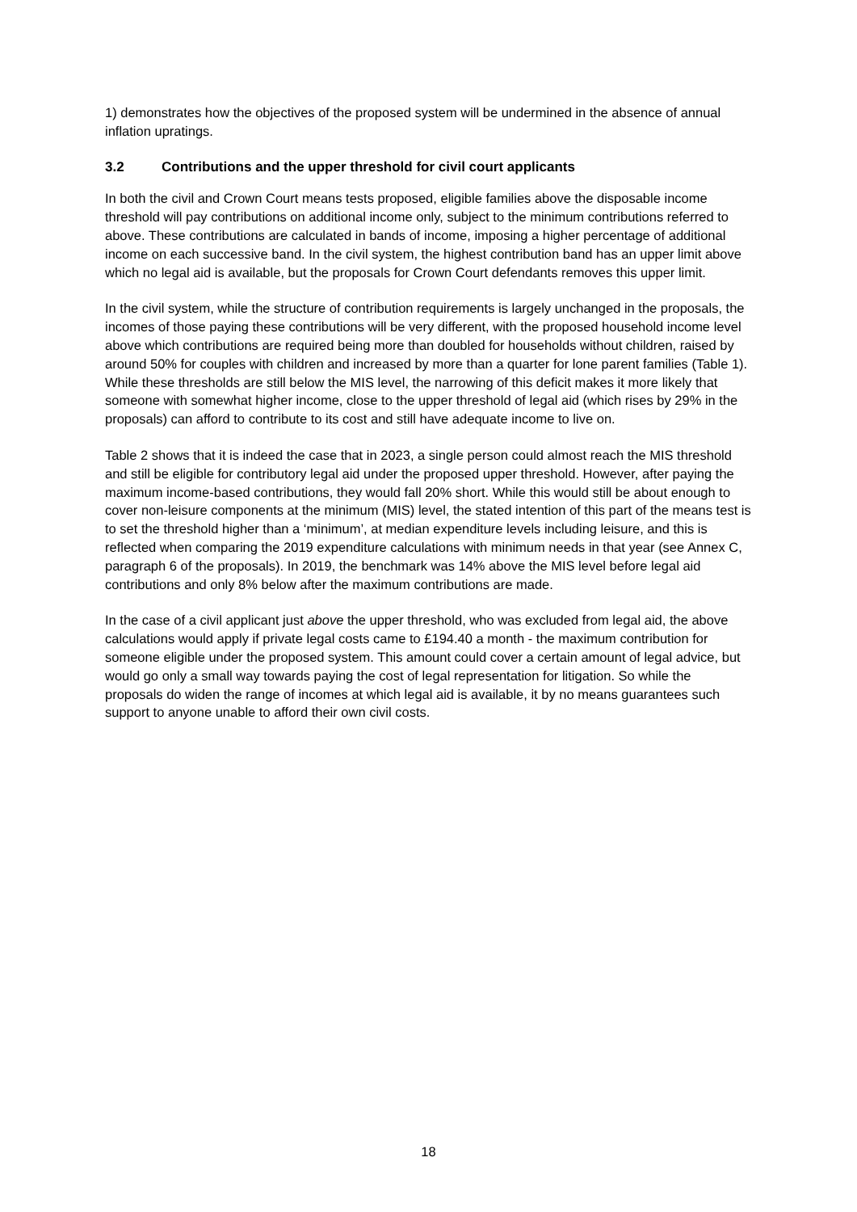1) demonstrates how the objectives of the proposed system will be undermined in the absence of annual inflation upratings.
3.2 Contributions and the upper threshold for civil court applicants
In both the civil and Crown Court means tests proposed, eligible families above the disposable income threshold will pay contributions on additional income only, subject to the minimum contributions referred to above. These contributions are calculated in bands of income, imposing a higher percentage of additional income on each successive band. In the civil system, the highest contribution band has an upper limit above which no legal aid is available, but the proposals for Crown Court defendants removes this upper limit.
In the civil system, while the structure of contribution requirements is largely unchanged in the proposals, the incomes of those paying these contributions will be very different, with the proposed household income level above which contributions are required being more than doubled for households without children, raised by around 50% for couples with children and increased by more than a quarter for lone parent families (Table 1). While these thresholds are still below the MIS level, the narrowing of this deficit makes it more likely that someone with somewhat higher income, close to the upper threshold of legal aid (which rises by 29% in the proposals) can afford to contribute to its cost and still have adequate income to live on.
Table 2 shows that it is indeed the case that in 2023, a single person could almost reach the MIS threshold and still be eligible for contributory legal aid under the proposed upper threshold. However, after paying the maximum income-based contributions, they would fall 20% short. While this would still be about enough to cover non-leisure components at the minimum (MIS) level, the stated intention of this part of the means test is to set the threshold higher than a ‘minimum’, at median expenditure levels including leisure, and this is reflected when comparing the 2019 expenditure calculations with minimum needs in that year (see Annex C, paragraph 6 of the proposals). In 2019, the benchmark was 14% above the MIS level before legal aid contributions and only 8% below after the maximum contributions are made.
In the case of a civil applicant just above the upper threshold, who was excluded from legal aid, the above calculations would apply if private legal costs came to £194.40 a month - the maximum contribution for someone eligible under the proposed system. This amount could cover a certain amount of legal advice, but would go only a small way towards paying the cost of legal representation for litigation. So while the proposals do widen the range of incomes at which legal aid is available, it by no means guarantees such support to anyone unable to afford their own civil costs.
18